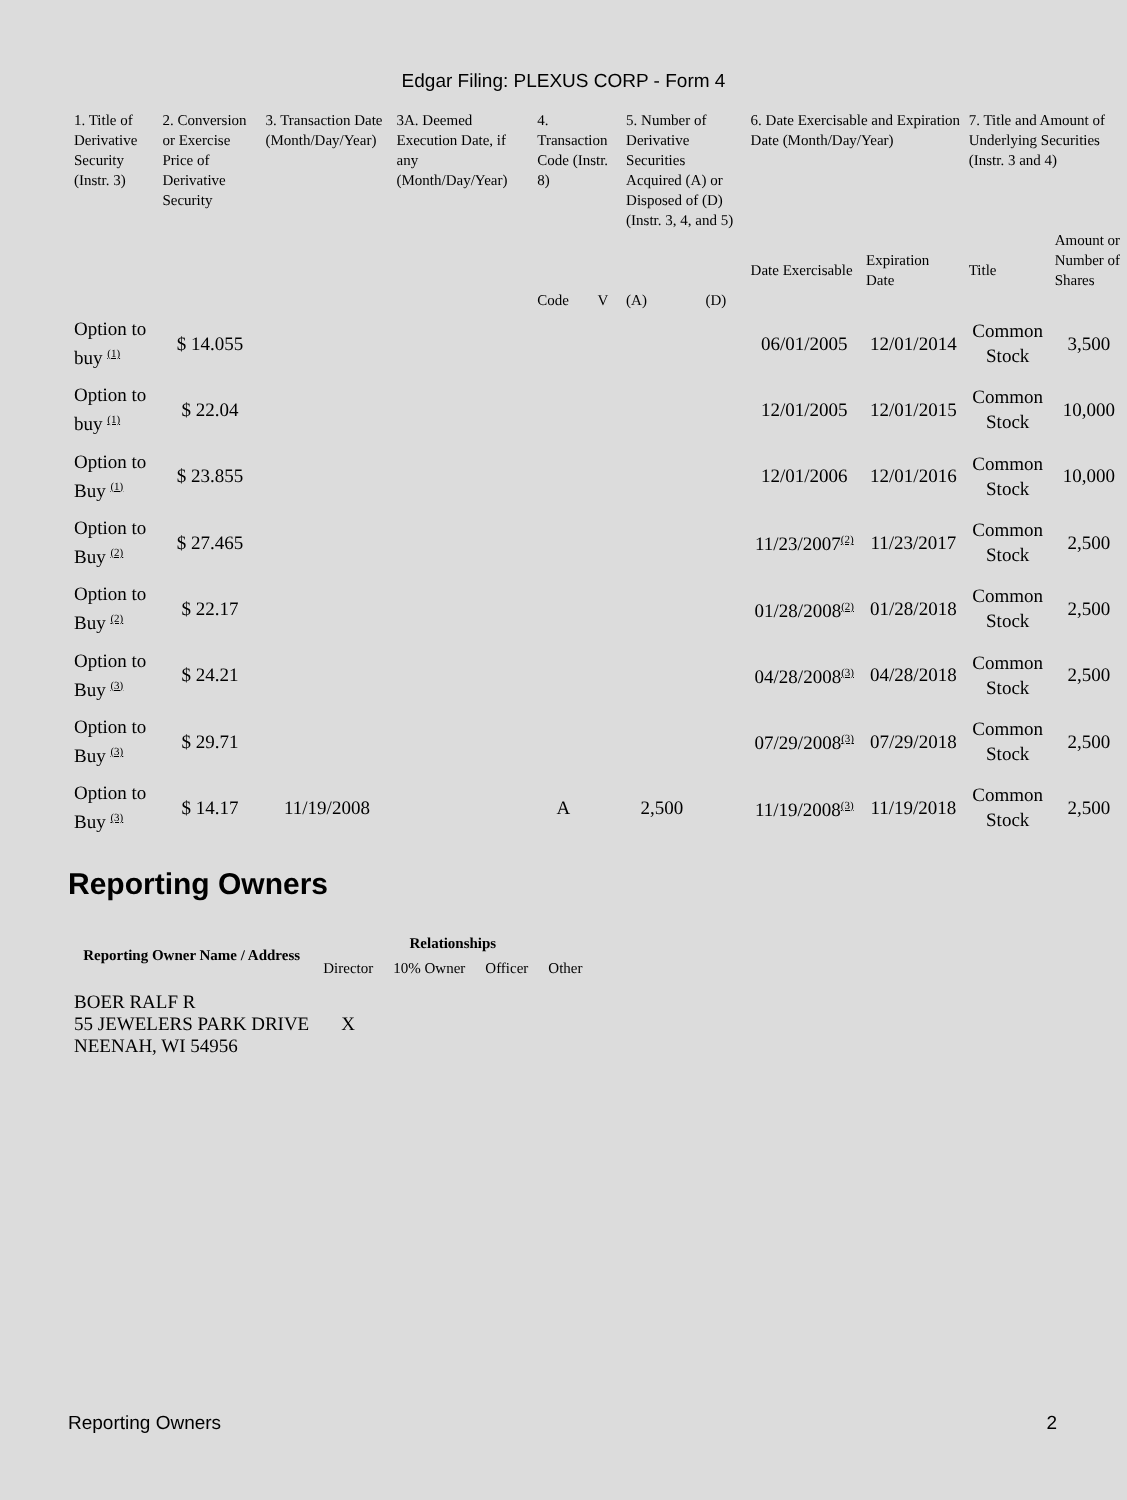Edgar Filing: PLEXUS CORP - Form 4
| 1. Title of Derivative Security (Instr. 3) | 2. Conversion or Exercise Price of Derivative Security | 3. Transaction Date (Month/Day/Year) | 3A. Deemed Execution Date, if any (Month/Day/Year) | 4. Transaction Code (Instr. 8) | | 5. Number of Derivative Securities Acquired (A) or Disposed of (D) (Instr. 3, 4, and 5) | | 6. Date Exercisable and Expiration Date (Month/Day/Year) | | 7. Title and Amount of Underlying Securities (Instr. 3 and 4) | |
| --- | --- | --- | --- | --- | --- | --- | --- | --- | --- | --- | --- |
| | | | | Code | V | (A) | (D) | Date Exercisable | Expiration Date | Title | Amount or Number of Shares |
| Option to buy <sup>(1)</sup> | $ 14.055 | | | | | | | 06/01/2005 | 12/01/2014 | Common Stock | 3,500 |
| Option to buy <sup>(1)</sup> | $ 22.04 | | | | | | | 12/01/2005 | 12/01/2015 | Common Stock | 10,000 |
| Option to Buy <sup>(1)</sup> | $ 23.855 | | | | | | | 12/01/2006 | 12/01/2016 | Common Stock | 10,000 |
| Option to Buy <sup>(2)</sup> | $ 27.465 | | | | | | | 11/23/2007<sup>(2)</sup> | 11/23/2017 | Common Stock | 2,500 |
| Option to Buy <sup>(2)</sup> | $ 22.17 | | | | | | | 01/28/2008<sup>(2)</sup> | 01/28/2018 | Common Stock | 2,500 |
| Option to Buy <sup>(3)</sup> | $ 24.21 | | | | | | | 04/28/2008<sup>(3)</sup> | 04/28/2018 | Common Stock | 2,500 |
| Option to Buy <sup>(3)</sup> | $ 29.71 | | | | | | | 07/29/2008<sup>(3)</sup> | 07/29/2018 | Common Stock | 2,500 |
| Option to Buy <sup>(3)</sup> | $ 14.17 | 11/19/2008 | | A | | 2,500 | | 11/19/2008<sup>(3)</sup> | 11/19/2018 | Common Stock | 2,500 |
Reporting Owners
| Reporting Owner Name / Address | Relationships | | | |
| --- | --- | --- | --- | --- |
| | Director | 10% Owner | Officer | Other |
| BOER RALF R 55 JEWELERS PARK DRIVE NEENAH, WI 54956 | X | | | |
Reporting Owners 2